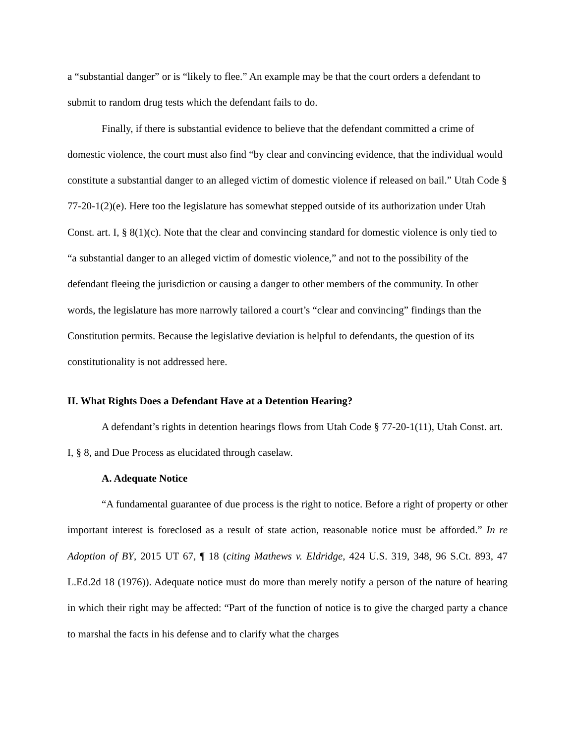a “substantial danger” or is “likely to flee.” An example may be that the court orders a defendant to submit to random drug tests which the defendant fails to do.
Finally, if there is substantial evidence to believe that the defendant committed a crime of domestic violence, the court must also find “by clear and convincing evidence, that the individual would constitute a substantial danger to an alleged victim of domestic violence if released on bail.” Utah Code § 77-20-1(2)(e). Here too the legislature has somewhat stepped outside of its authorization under Utah Const. art. I, § 8(1)(c). Note that the clear and convincing standard for domestic violence is only tied to “a substantial danger to an alleged victim of domestic violence,” and not to the possibility of the defendant fleeing the jurisdiction or causing a danger to other members of the community. In other words, the legislature has more narrowly tailored a court’s “clear and convincing” findings than the Constitution permits. Because the legislative deviation is helpful to defendants, the question of its constitutionality is not addressed here.
II. What Rights Does a Defendant Have at a Detention Hearing?
A defendant’s rights in detention hearings flows from Utah Code § 77-20-1(11), Utah Const. art. I, § 8, and Due Process as elucidated through caselaw.
A. Adequate Notice
“A fundamental guarantee of due process is the right to notice. Before a right of property or other important interest is foreclosed as a result of state action, reasonable notice must be afforded.” In re Adoption of BY, 2015 UT 67, ¶ 18 (citing Mathews v. Eldridge, 424 U.S. 319, 348, 96 S.Ct. 893, 47 L.Ed.2d 18 (1976)). Adequate notice must do more than merely notify a person of the nature of hearing in which their right may be affected: “Part of the function of notice is to give the charged party a chance to marshal the facts in his defense and to clarify what the charges